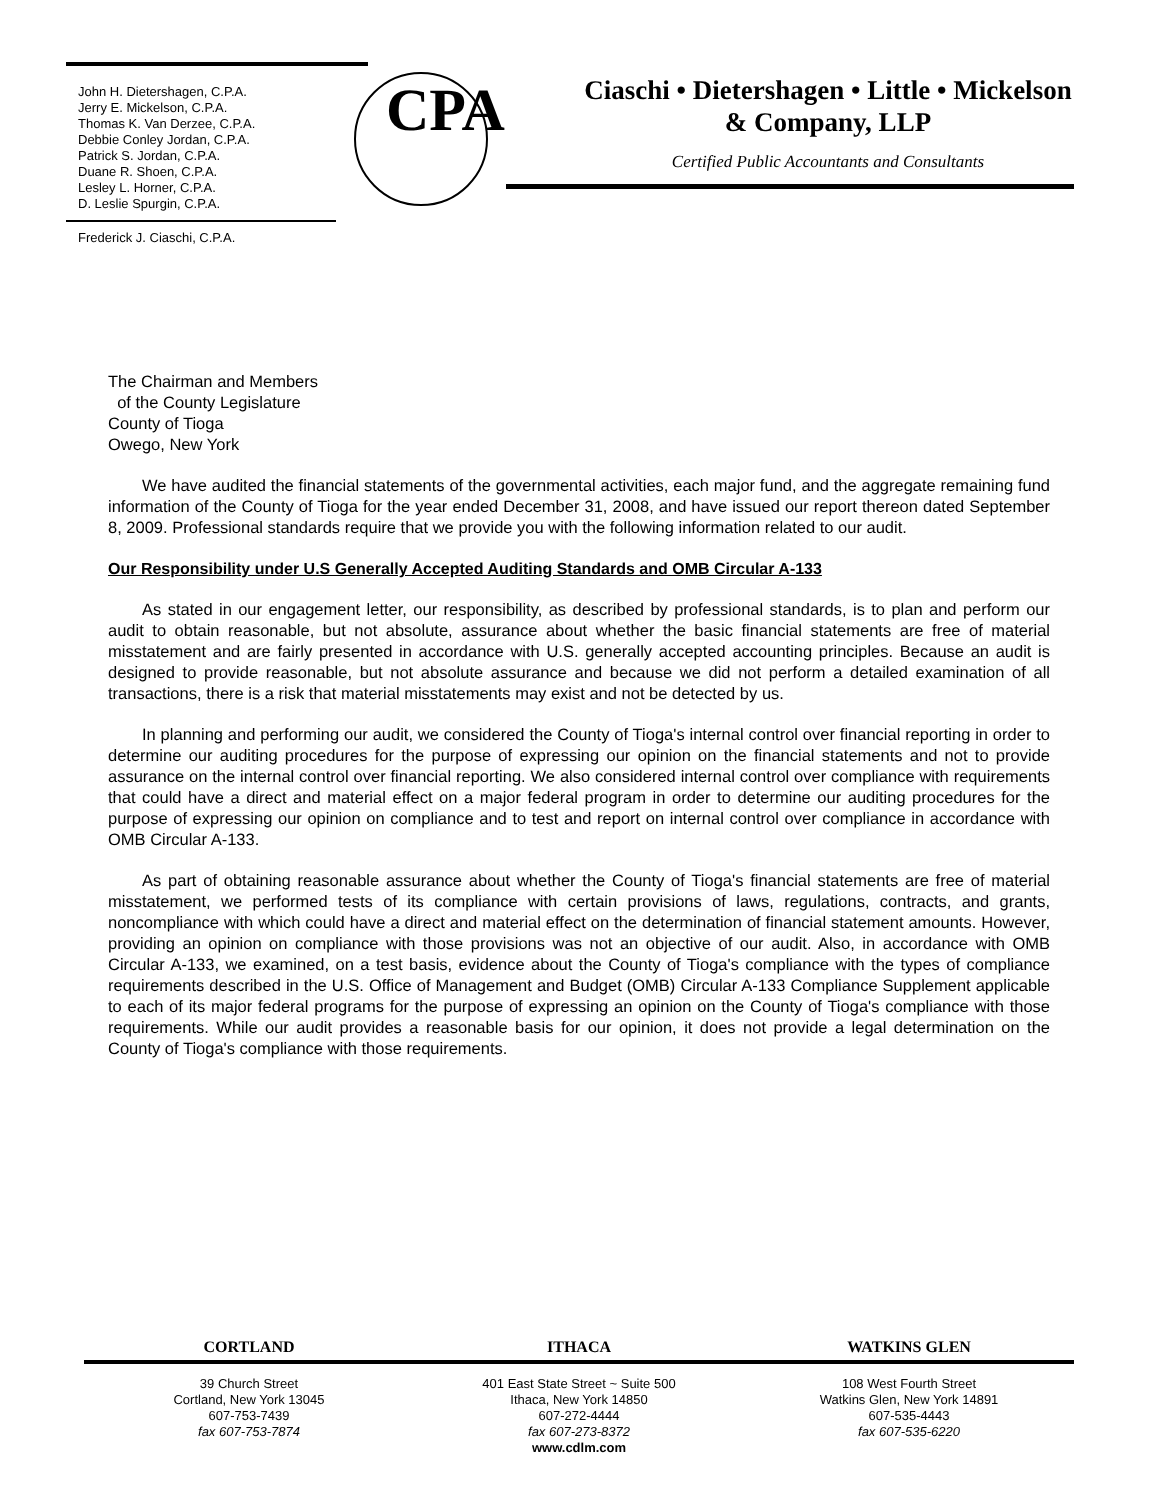John H. Dietershagen, C.P.A.
Jerry E. Mickelson, C.P.A.
Thomas K. Van Derzee, C.P.A.
Debbie Conley Jordan, C.P.A.
Patrick S. Jordan, C.P.A.
Duane R. Shoen, C.P.A.
Lesley L. Horner, C.P.A.
D. Leslie Spurgin, C.P.A.
Frederick J. Ciaschi, C.P.A.
CPA
Ciaschi • Dietershagen • Little • Mickelson
& Company, LLP
Certified Public Accountants and Consultants
The Chairman and Members
of the County Legislature
County of Tioga
Owego, New York
We have audited the financial statements of the governmental activities, each major fund, and the aggregate remaining fund information of the County of Tioga for the year ended December 31, 2008, and have issued our report thereon dated September 8, 2009. Professional standards require that we provide you with the following information related to our audit.
Our Responsibility under U.S Generally Accepted Auditing Standards and OMB Circular A-133
As stated in our engagement letter, our responsibility, as described by professional standards, is to plan and perform our audit to obtain reasonable, but not absolute, assurance about whether the basic financial statements are free of material misstatement and are fairly presented in accordance with U.S. generally accepted accounting principles. Because an audit is designed to provide reasonable, but not absolute assurance and because we did not perform a detailed examination of all transactions, there is a risk that material misstatements may exist and not be detected by us.
In planning and performing our audit, we considered the County of Tioga's internal control over financial reporting in order to determine our auditing procedures for the purpose of expressing our opinion on the financial statements and not to provide assurance on the internal control over financial reporting. We also considered internal control over compliance with requirements that could have a direct and material effect on a major federal program in order to determine our auditing procedures for the purpose of expressing our opinion on compliance and to test and report on internal control over compliance in accordance with OMB Circular A-133.
As part of obtaining reasonable assurance about whether the County of Tioga's financial statements are free of material misstatement, we performed tests of its compliance with certain provisions of laws, regulations, contracts, and grants, noncompliance with which could have a direct and material effect on the determination of financial statement amounts. However, providing an opinion on compliance with those provisions was not an objective of our audit. Also, in accordance with OMB Circular A-133, we examined, on a test basis, evidence about the County of Tioga's compliance with the types of compliance requirements described in the U.S. Office of Management and Budget (OMB) Circular A-133 Compliance Supplement applicable to each of its major federal programs for the purpose of expressing an opinion on the County of Tioga's compliance with those requirements. While our audit provides a reasonable basis for our opinion, it does not provide a legal determination on the County of Tioga's compliance with those requirements.
CORTLAND ITHACA WATKINS GLEN
39 Church Street
Cortland, New York 13045
607-753-7439
fax 607-753-7874
401 East State Street ~ Suite 500
Ithaca, New York 14850
607-272-4444
fax 607-273-8372
www.cdlm.com
108 West Fourth Street
Watkins Glen, New York 14891
607-535-4443
fax 607-535-6220